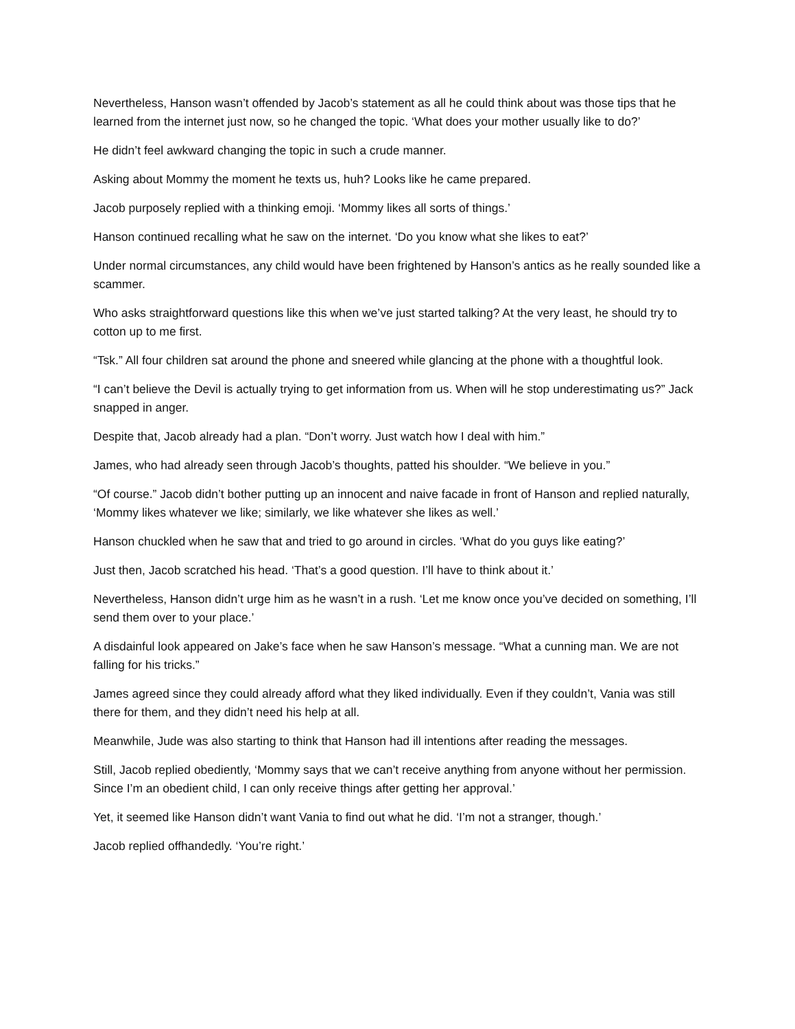Nevertheless, Hanson wasn’t offended by Jacob’s statement as all he could think about was those tips that he learned from the internet just now, so he changed the topic. ‘What does your mother usually like to do?’
He didn’t feel awkward changing the topic in such a crude manner.
Asking about Mommy the moment he texts us, huh? Looks like he came prepared.
Jacob purposely replied with a thinking emoji. ‘Mommy likes all sorts of things.’
Hanson continued recalling what he saw on the internet. ‘Do you know what she likes to eat?’
Under normal circumstances, any child would have been frightened by Hanson’s antics as he really sounded like a scammer.
Who asks straightforward questions like this when we’ve just started talking? At the very least, he should try to cotton up to me first.
“Tsk.” All four children sat around the phone and sneered while glancing at the phone with a thoughtful look.
“I can’t believe the Devil is actually trying to get information from us. When will he stop underestimating us?” Jack snapped in anger.
Despite that, Jacob already had a plan. “Don’t worry. Just watch how I deal with him.”
James, who had already seen through Jacob’s thoughts, patted his shoulder. “We believe in you.”
“Of course.” Jacob didn’t bother putting up an innocent and naive facade in front of Hanson and replied naturally, ‘Mommy likes whatever we like; similarly, we like whatever she likes as well.’
Hanson chuckled when he saw that and tried to go around in circles. ‘What do you guys like eating?’
Just then, Jacob scratched his head. ‘That’s a good question. I’ll have to think about it.’
Nevertheless, Hanson didn’t urge him as he wasn’t in a rush. ‘Let me know once you’ve decided on something, I’ll send them over to your place.’
A disdainful look appeared on Jake’s face when he saw Hanson’s message. “What a cunning man. We are not falling for his tricks.”
James agreed since they could already afford what they liked individually. Even if they couldn’t, Vania was still there for them, and they didn’t need his help at all.
Meanwhile, Jude was also starting to think that Hanson had ill intentions after reading the messages.
Still, Jacob replied obediently, ‘Mommy says that we can’t receive anything from anyone without her permission. Since I’m an obedient child, I can only receive things after getting her approval.’
Yet, it seemed like Hanson didn’t want Vania to find out what he did. ‘I’m not a stranger, though.’
Jacob replied offhandedly. ‘You’re right.’